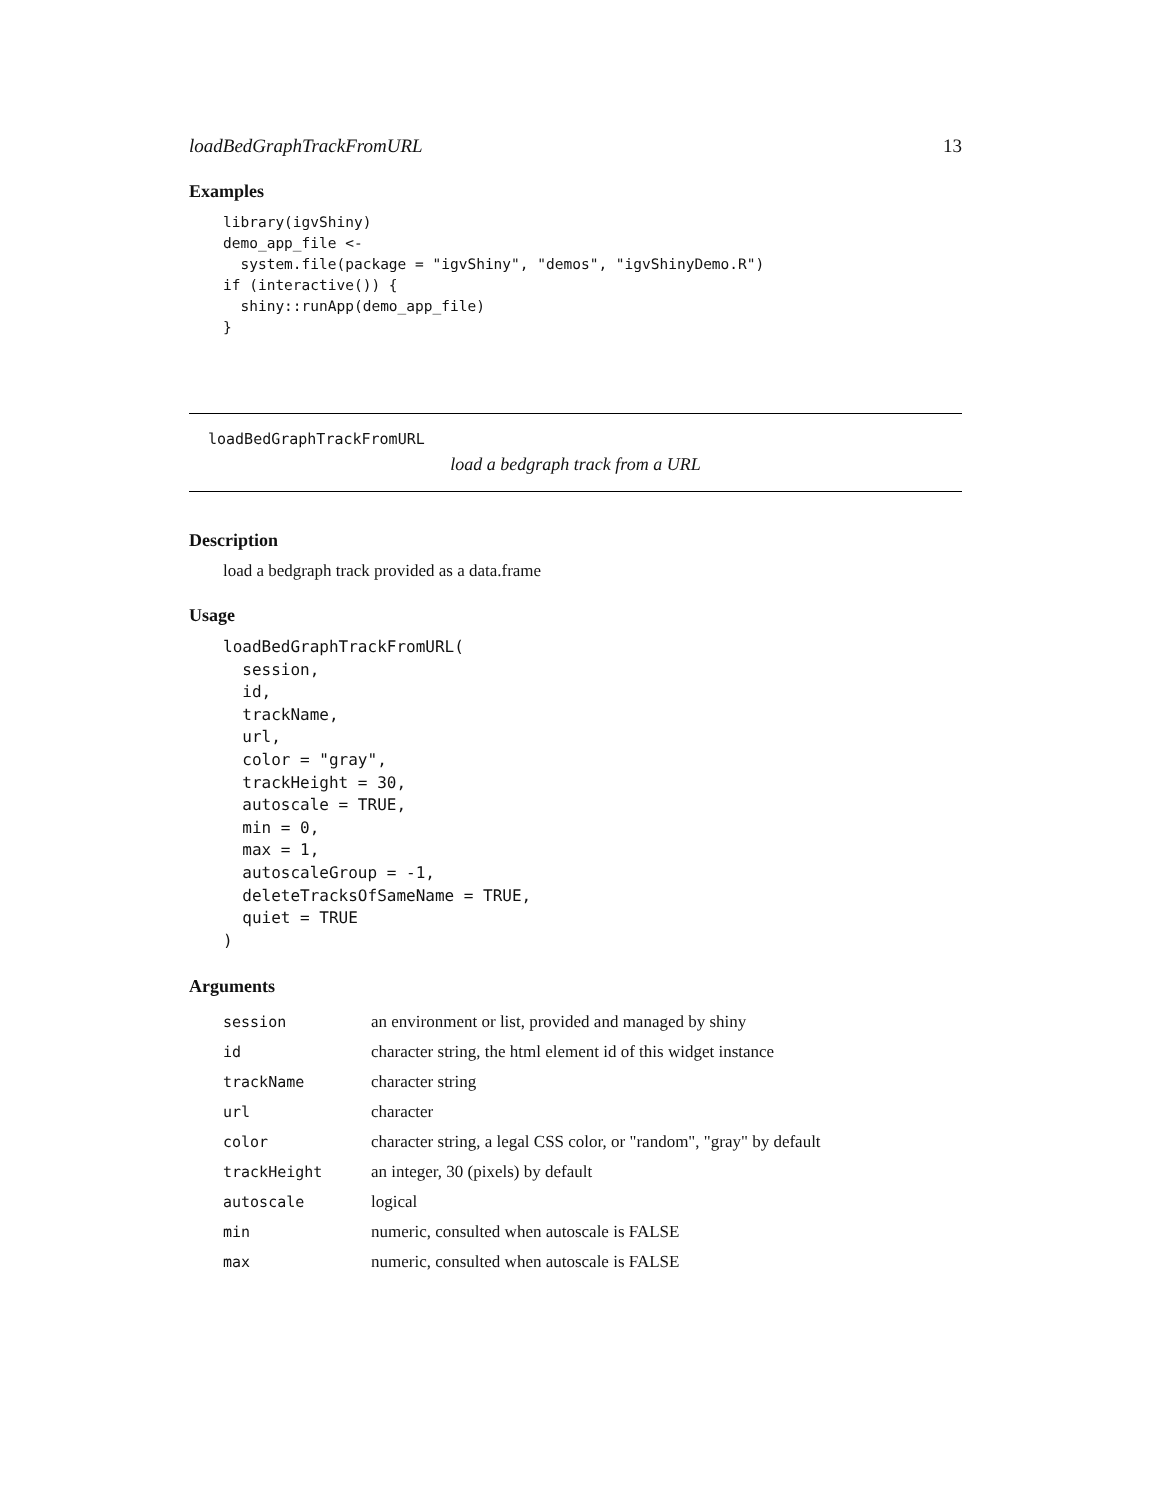loadBedGraphTrackFromURL 13
Examples
library(igvShiny)
demo_app_file <-
  system.file(package = "igvShiny", "demos", "igvShinyDemo.R")
if (interactive()) {
  shiny::runApp(demo_app_file)
}
loadBedGraphTrackFromURL
load a bedgraph track from a URL
Description
load a bedgraph track provided as a data.frame
Usage
loadBedGraphTrackFromURL(
  session,
  id,
  trackName,
  url,
  color = "gray",
  trackHeight = 30,
  autoscale = TRUE,
  min = 0,
  max = 1,
  autoscaleGroup = -1,
  deleteTracksOfSameName = TRUE,
  quiet = TRUE
)
Arguments
| session | an environment or list, provided and managed by shiny |
| id | character string, the html element id of this widget instance |
| trackName | character string |
| url | character |
| color | character string, a legal CSS color, or "random", "gray" by default |
| trackHeight | an integer, 30 (pixels) by default |
| autoscale | logical |
| min | numeric, consulted when autoscale is FALSE |
| max | numeric, consulted when autoscale is FALSE |